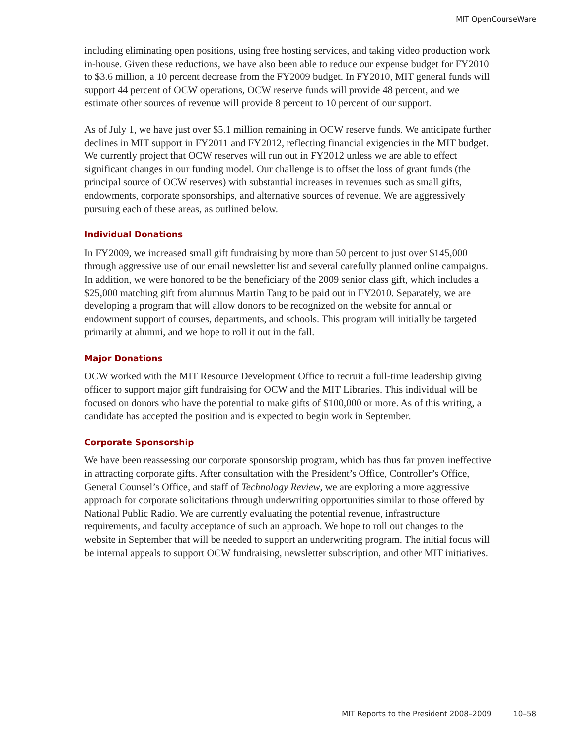MIT OpenCourseWare
including eliminating open positions, using free hosting services, and taking video production work in-house. Given these reductions, we have also been able to reduce our expense budget for FY2010 to $3.6 million, a 10 percent decrease from the FY2009 budget. In FY2010, MIT general funds will support 44 percent of OCW operations, OCW reserve funds will provide 48 percent, and we estimate other sources of revenue will provide 8 percent to 10 percent of our support.
As of July 1, we have just over $5.1 million remaining in OCW reserve funds. We anticipate further declines in MIT support in FY2011 and FY2012, reflecting financial exigencies in the MIT budget. We currently project that OCW reserves will run out in FY2012 unless we are able to effect significant changes in our funding model. Our challenge is to offset the loss of grant funds (the principal source of OCW reserves) with substantial increases in revenues such as small gifts, endowments, corporate sponsorships, and alternative sources of revenue. We are aggressively pursuing each of these areas, as outlined below.
Individual Donations
In FY2009, we increased small gift fundraising by more than 50 percent to just over $145,000 through aggressive use of our email newsletter list and several carefully planned online campaigns. In addition, we were honored to be the beneficiary of the 2009 senior class gift, which includes a $25,000 matching gift from alumnus Martin Tang to be paid out in FY2010. Separately, we are developing a program that will allow donors to be recognized on the website for annual or endowment support of courses, departments, and schools. This program will initially be targeted primarily at alumni, and we hope to roll it out in the fall.
Major Donations
OCW worked with the MIT Resource Development Office to recruit a full-time leadership giving officer to support major gift fundraising for OCW and the MIT Libraries. This individual will be focused on donors who have the potential to make gifts of $100,000 or more. As of this writing, a candidate has accepted the position and is expected to begin work in September.
Corporate Sponsorship
We have been reassessing our corporate sponsorship program, which has thus far proven ineffective in attracting corporate gifts. After consultation with the President’s Office, Controller’s Office, General Counsel’s Office, and staff of Technology Review, we are exploring a more aggressive approach for corporate solicitations through underwriting opportunities similar to those offered by National Public Radio. We are currently evaluating the potential revenue, infrastructure requirements, and faculty acceptance of such an approach. We hope to roll out changes to the website in September that will be needed to support an underwriting program. The initial focus will be internal appeals to support OCW fundraising, newsletter subscription, and other MIT initiatives.
MIT Reports to the President 2008–2009 10–58